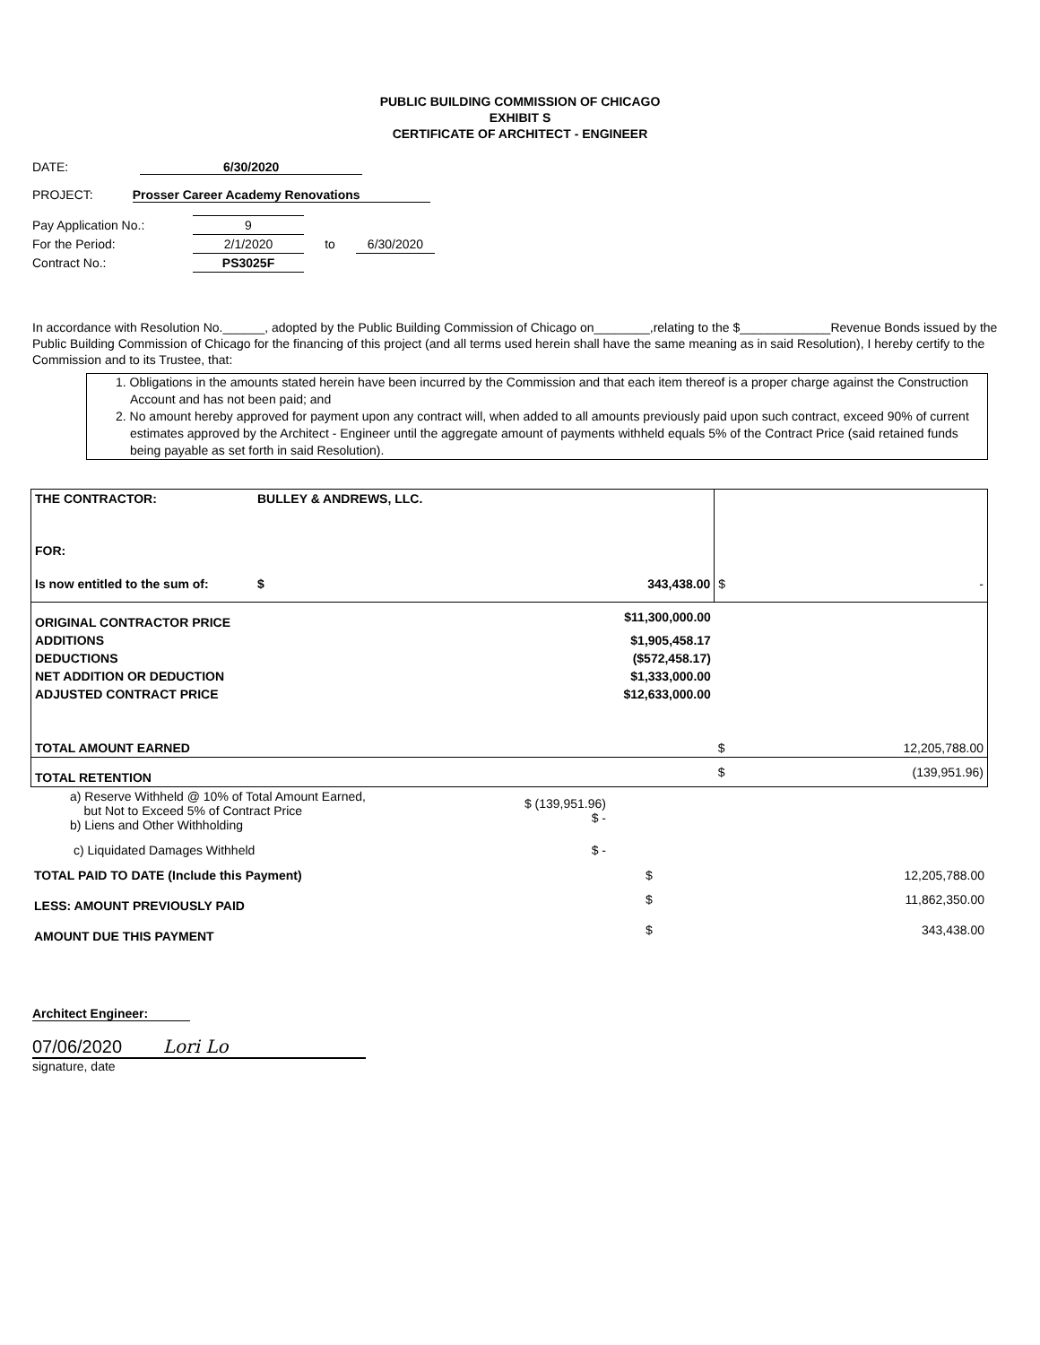PUBLIC BUILDING COMMISSION OF CHICAGO
EXHIBIT S
CERTIFICATE OF ARCHITECT - ENGINEER
DATE: 6/30/2020
PROJECT: Prosser Career Academy Renovations
| Pay Application No.: | 9 | | |
| For the Period: | 2/1/2020 | to | 6/30/2020 |
| Contract No.: | PS3025F | | |
In accordance with Resolution No.______, adopted by the Public Building Commission of Chicago on________,relating to the $_____________Revenue Bonds issued by the Public Building Commission of Chicago for the financing of this project (and all terms used herein shall have the same meaning as in said Resolution), I hereby certify to the Commission and to its Trustee, that:
1. Obligations in the amounts stated herein have been incurred by the Commission and that each item thereof is a proper charge against the Construction Account and has not been paid; and
2. No amount hereby approved for payment upon any contract will, when added to all amounts previously paid upon such contract, exceed 90% of current estimates approved by the Architect - Engineer until the aggregate amount of payments withheld equals 5% of the Contract Price (said retained funds being payable as set forth in said Resolution).
| THE CONTRACTOR: | BULLEY & ANDREWS, LLC. | | | |
| FOR: | | | | |
| Is now entitled to the sum of: | $ | 343,438.00 | $ | - |
| ORIGINAL CONTRACTOR PRICE | $11,300,000.00 | | | |
| ADDITIONS | $1,905,458.17 | | | |
| DEDUCTIONS | ($572,458.17) | | | |
| NET ADDITION OR DEDUCTION | $1,333,000.00 | | | |
| ADJUSTED CONTRACT PRICE | $12,633,000.00 | | | |
| TOTAL AMOUNT EARNED | | | $ | 12,205,788.00 |
| TOTAL RETENTION | | | $ | (139,951.96) |
| a) Reserve Withheld @ 10% of Total Amount Earned, but Not to Exceed 5% of Contract Price b) Liens and Other Withholding | $ (139,951.96) $ - | | |
| c) Liquidated Damages Withheld | $ - | | |
| TOTAL PAID TO DATE (Include this Payment) | | $ | 12,205,788.00 |
| LESS: AMOUNT PREVIOUSLY PAID | | $ | 11,862,350.00 |
| AMOUNT DUE THIS PAYMENT | | $ | 343,438.00 |
Architect Engineer:
07/06/2020 Lori Lo
signature, date